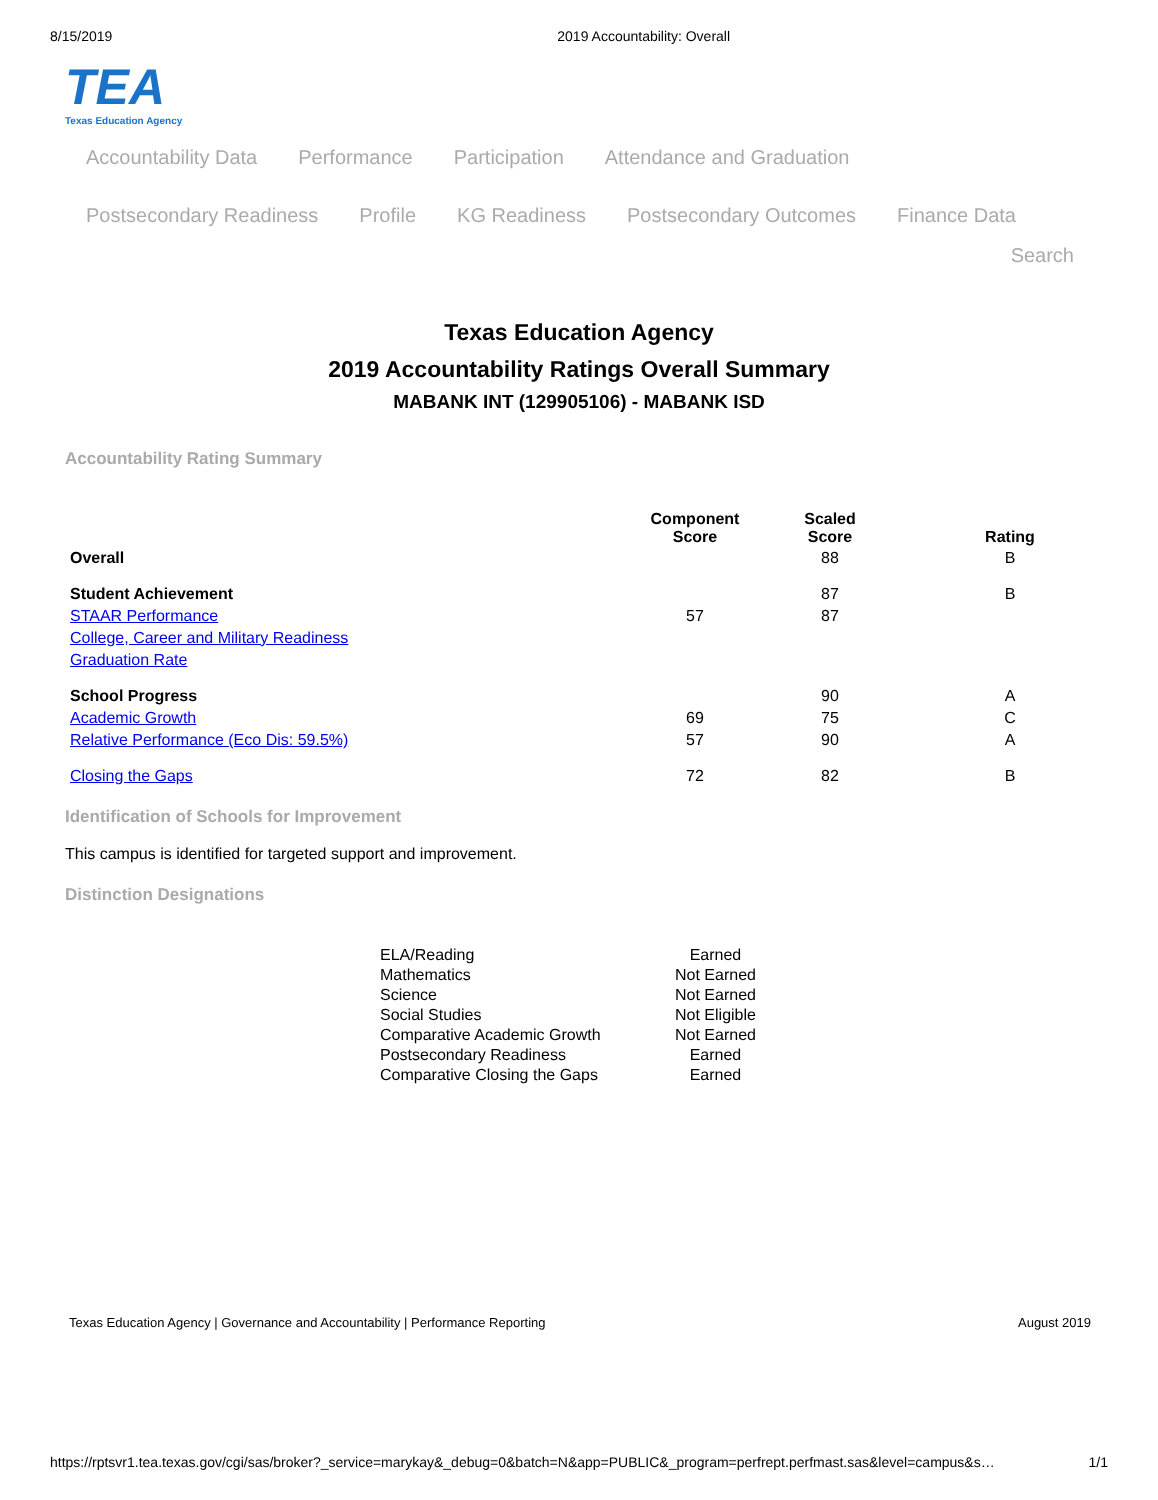8/15/2019 2019 Accountability: Overall
TEA
Texas Education Agency
Accountability Data Performance Participation Attendance and Graduation
Postsecondary Readiness Profile KG Readiness Postsecondary Outcomes Finance Data
Search
Texas Education Agency
2019 Accountability Ratings Overall Summary
MABANK INT (129905106) - MABANK ISD
Accountability Rating Summary
| | Component Score | Scaled Score | Rating |
| --- | --- | --- | --- |
| Overall | | 88 | B |
| Student Achievement | | 87 | B |
| STAAR Performance | 57 | 87 | |
| College, Career and Military Readiness | | | |
| Graduation Rate | | | |
| School Progress | | 90 | A |
| Academic Growth | 69 | 75 | C |
| Relative Performance (Eco Dis: 59.5%) | 57 | 90 | A |
| Closing the Gaps | 72 | 82 | B |
Identification of Schools for Improvement
This campus is identified for targeted support and improvement.
Distinction Designations
| ELA/Reading | Earned |
| Mathematics | Not Earned |
| Science | Not Earned |
| Social Studies | Not Eligible |
| Comparative Academic Growth | Not Earned |
| Postsecondary Readiness | Earned |
| Comparative Closing the Gaps | Earned |
Texas Education Agency | Governance and Accountability | Performance Reporting August 2019
https://rptsvr1.tea.texas.gov/cgi/sas/broker?_service=marykay&_debug=0&batch=N&app=PUBLIC&_program=perfrept.perfmast.sas&level=campus&s… 1/1